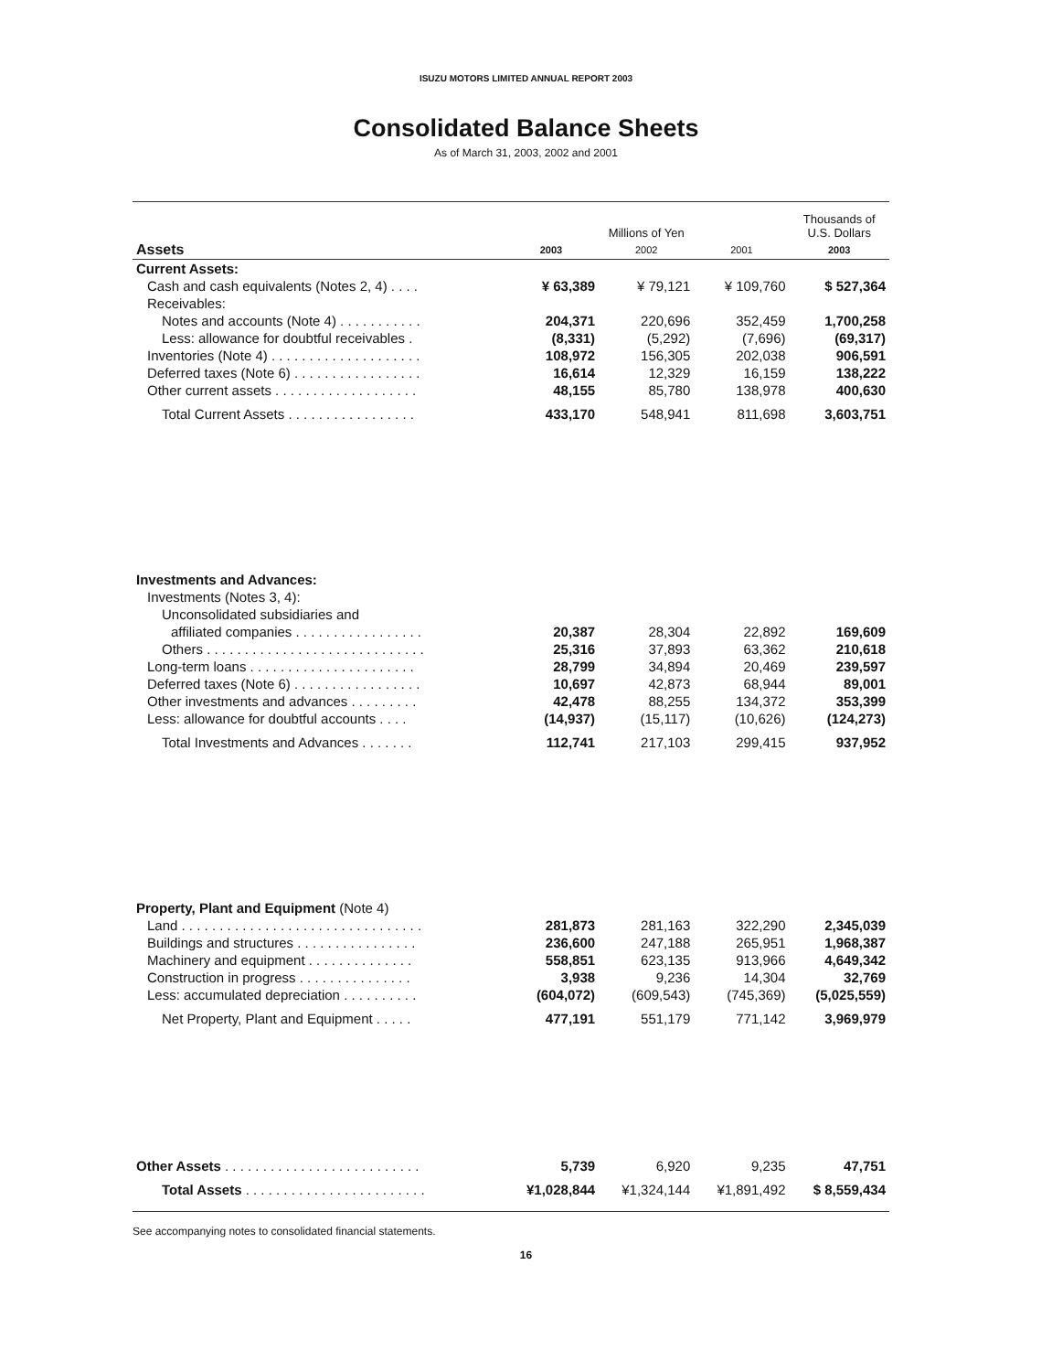ISUZU MOTORS LIMITED ANNUAL REPORT 2003
Consolidated Balance Sheets
As of March 31, 2003, 2002 and 2001
| | Millions of Yen | | | Thousands of U.S. Dollars |
| --- | --- | --- | --- | --- |
| Assets | 2003 | 2002 | 2001 | 2003 |
| Current Assets: | | | | |
| Cash and cash equivalents (Notes 2, 4) . . . . | ¥ 63,389 | ¥ 79,121 | ¥ 109,760 | $ 527,364 |
| Receivables: | | | | |
| Notes and accounts (Note 4) . . . . . . . . . . . | 204,371 | 220,696 | 352,459 | 1,700,258 |
| Less: allowance for doubtful receivables . | (8,331) | (5,292) | (7,696) | (69,317) |
| Inventories (Note 4) . . . . . . . . . . . . . . . . . . . . | 108,972 | 156,305 | 202,038 | 906,591 |
| Deferred taxes (Note 6) . . . . . . . . . . . . . . . . . | 16,614 | 12,329 | 16,159 | 138,222 |
| Other current assets . . . . . . . . . . . . . . . . . . . | 48,155 | 85,780 | 138,978 | 400,630 |
| Total Current Assets . . . . . . . . . . . . . . . . . | 433,170 | 548,941 | 811,698 | 3,603,751 |
| Investments and Advances: | | | | |
| Investments (Notes 3, 4): | | | | |
| Unconsolidated subsidiaries and | | | | |
| affiliated companies . . . . . . . . . . . . . . . . . | 20,387 | 28,304 | 22,892 | 169,609 |
| Others . . . . . . . . . . . . . . . . . . . . . . . . . . . . . | 25,316 | 37,893 | 63,362 | 210,618 |
| Long-term loans . . . . . . . . . . . . . . . . . . . . . . | 28,799 | 34,894 | 20,469 | 239,597 |
| Deferred taxes (Note 6) . . . . . . . . . . . . . . . . . | 10,697 | 42,873 | 68,944 | 89,001 |
| Other investments and advances . . . . . . . . . | 42,478 | 88,255 | 134,372 | 353,399 |
| Less: allowance for doubtful accounts . . . . | (14,937) | (15,117) | (10,626) | (124,273) |
| Total Investments and Advances . . . . . . . | 112,741 | 217,103 | 299,415 | 937,952 |
| Property, Plant and Equipment (Note 4) | | | | |
| Land . . . . . . . . . . . . . . . . . . . . . . . . . . . . . . . . | 281,873 | 281,163 | 322,290 | 2,345,039 |
| Buildings and structures . . . . . . . . . . . . . . . . | 236,600 | 247,188 | 265,951 | 1,968,387 |
| Machinery and equipment . . . . . . . . . . . . . . | 558,851 | 623,135 | 913,966 | 4,649,342 |
| Construction in progress . . . . . . . . . . . . . . . | 3,938 | 9,236 | 14,304 | 32,769 |
| Less: accumulated depreciation . . . . . . . . . . | (604,072) | (609,543) | (745,369) | (5,025,559) |
| Net Property, Plant and Equipment . . . . . | 477,191 | 551,179 | 771,142 | 3,969,979 |
| Other Assets . . . . . . . . . . . . . . . . . . . . . . . . . . | 5,739 | 6,920 | 9,235 | 47,751 |
| Total Assets . . . . . . . . . . . . . . . . . . . . . . . . | ¥1,028,844 | ¥1,324,144 | ¥1,891,492 | $ 8,559,434 |
See accompanying notes to consolidated financial statements.
16